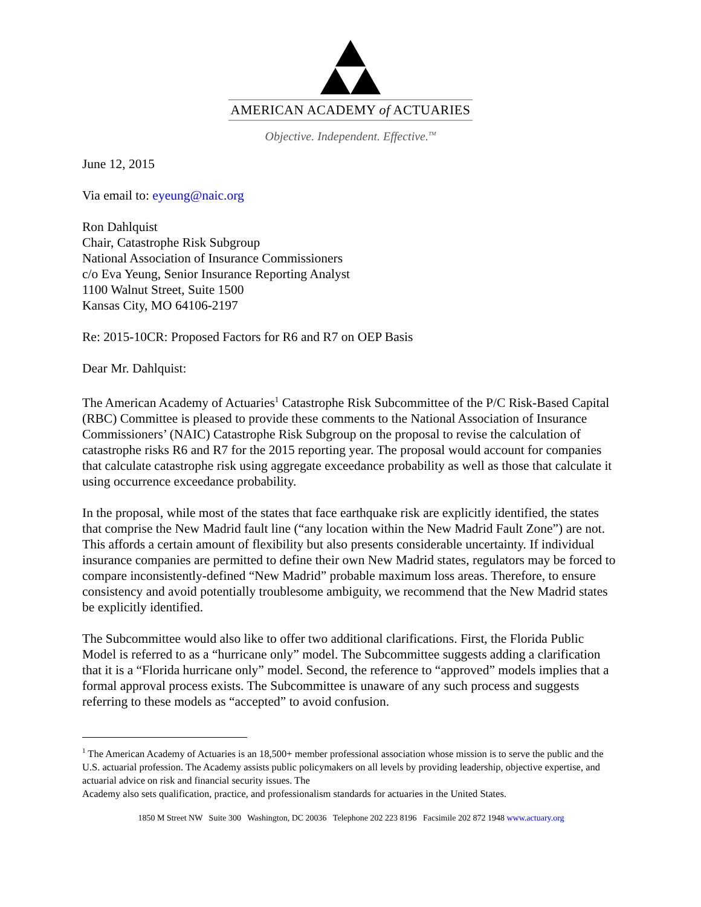AMERICAN ACADEMY of ACTUARIES
Objective. Independent. Effective.<sup>TM</sup>
June 12, 2015
Via email to: eyeung@naic.org
Ron Dahlquist
Chair, Catastrophe Risk Subgroup
National Association of Insurance Commissioners
c/o Eva Yeung, Senior Insurance Reporting Analyst
1100 Walnut Street, Suite 1500
Kansas City, MO 64106-2197
Re: 2015-10CR: Proposed Factors for R6 and R7 on OEP Basis
Dear Mr. Dahlquist:
The American Academy of Actuaries<sup>1</sup> Catastrophe Risk Subcommittee of the P/C Risk-Based Capital (RBC) Committee is pleased to provide these comments to the National Association of Insurance Commissioners’ (NAIC) Catastrophe Risk Subgroup on the proposal to revise the calculation of catastrophe risks R6 and R7 for the 2015 reporting year. The proposal would account for companies that calculate catastrophe risk using aggregate exceedance probability as well as those that calculate it using occurrence exceedance probability.
In the proposal, while most of the states that face earthquake risk are explicitly identified, the states that comprise the New Madrid fault line (“any location within the New Madrid Fault Zone”) are not. This affords a certain amount of flexibility but also presents considerable uncertainty. If individual insurance companies are permitted to define their own New Madrid states, regulators may be forced to compare inconsistently-defined “New Madrid” probable maximum loss areas. Therefore, to ensure consistency and avoid potentially troublesome ambiguity, we recommend that the New Madrid states be explicitly identified.
The Subcommittee would also like to offer two additional clarifications. First, the Florida Public Model is referred to as a “hurricane only” model. The Subcommittee suggests adding a clarification that it is a “Florida hurricane only” model. Second, the reference to “approved” models implies that a formal approval process exists. The Subcommittee is unaware of any such process and suggests referring to these models as “accepted” to avoid confusion.
<sup>1</sup> The American Academy of Actuaries is an 18,500+ member professional association whose mission is to serve the public and the U.S. actuarial profession. The Academy assists public policymakers on all levels by providing leadership, objective expertise, and actuarial advice on risk and financial security issues. The
Academy also sets qualification, practice, and professionalism standards for actuaries in the United States.
1850 M Street NW Suite 300 Washington, DC 20036 Telephone 202 223 8196 Facsimile 202 872 1948 www.actuary.org